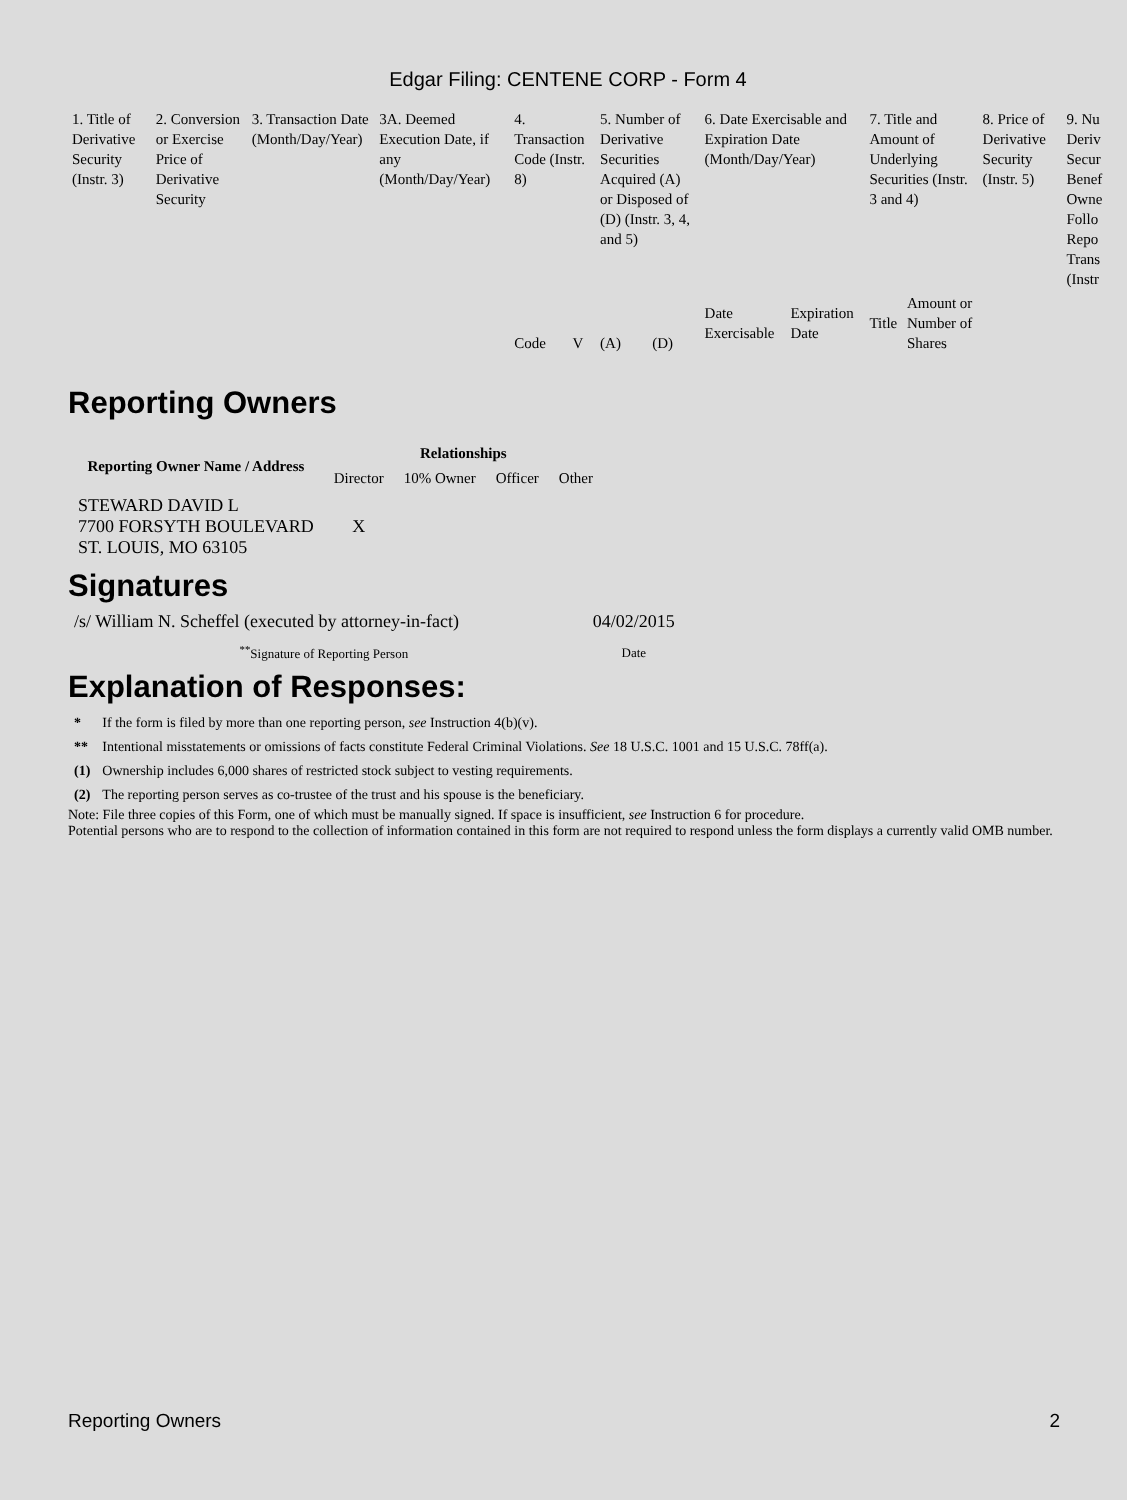Edgar Filing: CENTENE CORP - Form 4
| 1. Title of Derivative Security (Instr. 3) | 2. Conversion or Exercise Price of Derivative Security | 3. Transaction Date (Month/Day/Year) | 3A. Deemed Execution Date, if any (Month/Day/Year) | 4. Transaction Code (Instr. 8) | | 5. Number of Derivative Securities Acquired (A) or Disposed of (D) (Instr. 3, 4, and 5) | | 6. Date Exercisable and Expiration Date (Month/Day/Year) | | 7. Title and Amount of Underlying Securities (Instr. 3 and 4) | | 8. Price of Derivative Security (Instr. 5) | 9. Nu Deriv Secur Benef Owne Follo Repo Trans (Instr |
| | | | | Code | V | (A) | (D) | Date Exercisable | Expiration Date | Title | Amount or Number of Shares | | |
Reporting Owners
| Reporting Owner Name / Address | Relationships | | | |
| --- | --- | --- | --- | --- |
| | Director | 10% Owner | Officer | Other |
| STEWARD DAVID L 7700 FORSYTH BOULEVARD ST. LOUIS, MO 63105 | X | | | |
Signatures
| /s/ William N. Scheffel (executed by attorney-in-fact) | 04/02/2015 |
| <sup>**</sup> Signature of Reporting Person | Date |
Explanation of Responses:
| * | If the form is filed by more than one reporting person, see Instruction 4(b)(v). |
| ** | Intentional misstatements or omissions of facts constitute Federal Criminal Violations. See 18 U.S.C. 1001 and 15 U.S.C. 78ff(a). |
| (1) | Ownership includes 6,000 shares of restricted stock subject to vesting requirements. |
| (2) | The reporting person serves as co-trustee of the trust and his spouse is the beneficiary. |
Note: File three copies of this Form, one of which must be manually signed. If space is insufficient, see Instruction 6 for procedure.
Potential persons who are to respond to the collection of information contained in this form are not required to respond unless the form displays a currently valid OMB number.
Reporting Owners 2